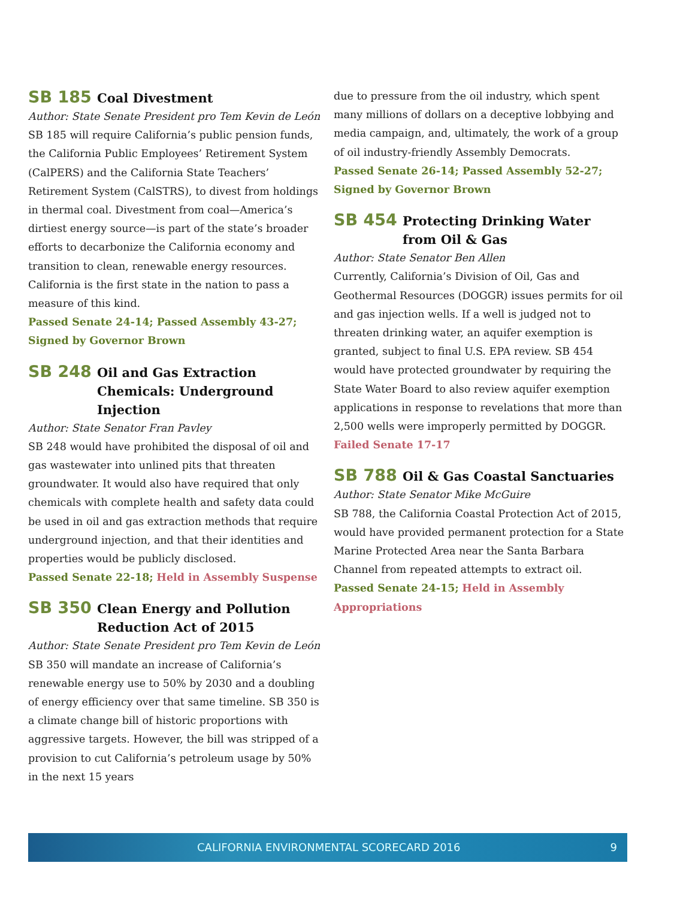SB 185
Coal Divestment
Author: State Senate President pro Tem Kevin de León
SB 185 will require California’s public pension funds, the California Public Employees’ Retirement System (CalPERS) and the California State Teachers’ Retirement System (CalSTRS), to divest from holdings in thermal coal. Divestment from coal—America’s dirtiest energy source—is part of the state’s broader efforts to decarbonize the California economy and transition to clean, renewable energy resources. California is the first state in the nation to pass a measure of this kind.
Passed Senate 24-14; Passed Assembly 43-27; Signed by Governor Brown
SB 248
Oil and Gas Extraction Chemicals: Underground Injection
Author: State Senator Fran Pavley
SB 248 would have prohibited the disposal of oil and gas wastewater into unlined pits that threaten groundwater. It would also have required that only chemicals with complete health and safety data could be used in oil and gas extraction methods that require underground injection, and that their identities and properties would be publicly disclosed.
Passed Senate 22-18; Held in Assembly Suspense
SB 350
Clean Energy and Pollution Reduction Act of 2015
Author: State Senate President pro Tem Kevin de León
SB 350 will mandate an increase of California’s renewable energy use to 50% by 2030 and a doubling of energy efficiency over that same timeline. SB 350 is a climate change bill of historic proportions with aggressive targets. However, the bill was stripped of a provision to cut California’s petroleum usage by 50% in the next 15 years
due to pressure from the oil industry, which spent many millions of dollars on a deceptive lobbying and media campaign, and, ultimately, the work of a group of oil industry-friendly Assembly Democrats.
Passed Senate 26-14; Passed Assembly 52-27; Signed by Governor Brown
SB 454
Protecting Drinking Water from Oil & Gas
Author: State Senator Ben Allen
Currently, California’s Division of Oil, Gas and Geothermal Resources (DOGGR) issues permits for oil and gas injection wells. If a well is judged not to threaten drinking water, an aquifer exemption is granted, subject to final U.S. EPA review. SB 454 would have protected groundwater by requiring the State Water Board to also review aquifer exemption applications in response to revelations that more than 2,500 wells were improperly permitted by DOGGR.
Failed Senate 17-17
SB 788
Oil & Gas Coastal Sanctuaries
Author: State Senator Mike McGuire
SB 788, the California Coastal Protection Act of 2015, would have provided permanent protection for a State Marine Protected Area near the Santa Barbara Channel from repeated attempts to extract oil.
Passed Senate 24-15; Held in Assembly Appropriations
CALIFORNIA ENVIRONMENTAL SCORECARD 2016 9